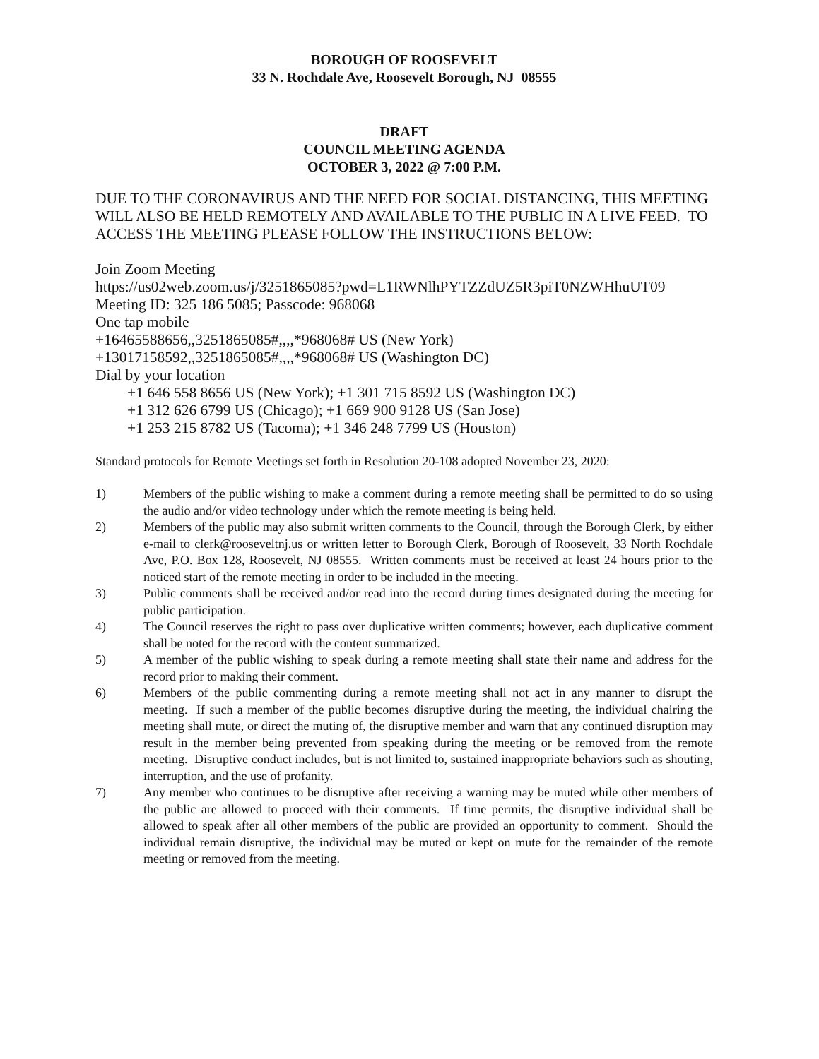BOROUGH OF ROOSEVELT
33 N. Rochdale Ave, Roosevelt Borough, NJ 08555
DRAFT
COUNCIL MEETING AGENDA
OCTOBER 3, 2022 @ 7:00 P.M.
DUE TO THE CORONAVIRUS AND THE NEED FOR SOCIAL DISTANCING, THIS MEETING WILL ALSO BE HELD REMOTELY AND AVAILABLE TO THE PUBLIC IN A LIVE FEED. TO ACCESS THE MEETING PLEASE FOLLOW THE INSTRUCTIONS BELOW:
Join Zoom Meeting
https://us02web.zoom.us/j/3251865085?pwd=L1RWNlhPYTZZdUZ5R3piT0NZWHhuUT09
Meeting ID: 325 186 5085; Passcode: 968068
One tap mobile
+16465588656,,3251865085#,,,,*968068# US (New York)
+13017158592,,3251865085#,,,,*968068# US (Washington DC)
Dial by your location
+1 646 558 8656 US (New York); +1 301 715 8592 US (Washington DC)
+1 312 626 6799 US (Chicago); +1 669 900 9128 US (San Jose)
+1 253 215 8782 US (Tacoma); +1 346 248 7799 US (Houston)
Standard protocols for Remote Meetings set forth in Resolution 20-108 adopted November 23, 2020:
1) Members of the public wishing to make a comment during a remote meeting shall be permitted to do so using the audio and/or video technology under which the remote meeting is being held.
2) Members of the public may also submit written comments to the Council, through the Borough Clerk, by either e-mail to clerk@rooseveltnj.us or written letter to Borough Clerk, Borough of Roosevelt, 33 North Rochdale Ave, P.O. Box 128, Roosevelt, NJ 08555. Written comments must be received at least 24 hours prior to the noticed start of the remote meeting in order to be included in the meeting.
3) Public comments shall be received and/or read into the record during times designated during the meeting for public participation.
4) The Council reserves the right to pass over duplicative written comments; however, each duplicative comment shall be noted for the record with the content summarized.
5) A member of the public wishing to speak during a remote meeting shall state their name and address for the record prior to making their comment.
6) Members of the public commenting during a remote meeting shall not act in any manner to disrupt the meeting. If such a member of the public becomes disruptive during the meeting, the individual chairing the meeting shall mute, or direct the muting of, the disruptive member and warn that any continued disruption may result in the member being prevented from speaking during the meeting or be removed from the remote meeting. Disruptive conduct includes, but is not limited to, sustained inappropriate behaviors such as shouting, interruption, and the use of profanity.
7) Any member who continues to be disruptive after receiving a warning may be muted while other members of the public are allowed to proceed with their comments. If time permits, the disruptive individual shall be allowed to speak after all other members of the public are provided an opportunity to comment. Should the individual remain disruptive, the individual may be muted or kept on mute for the remainder of the remote meeting or removed from the meeting.